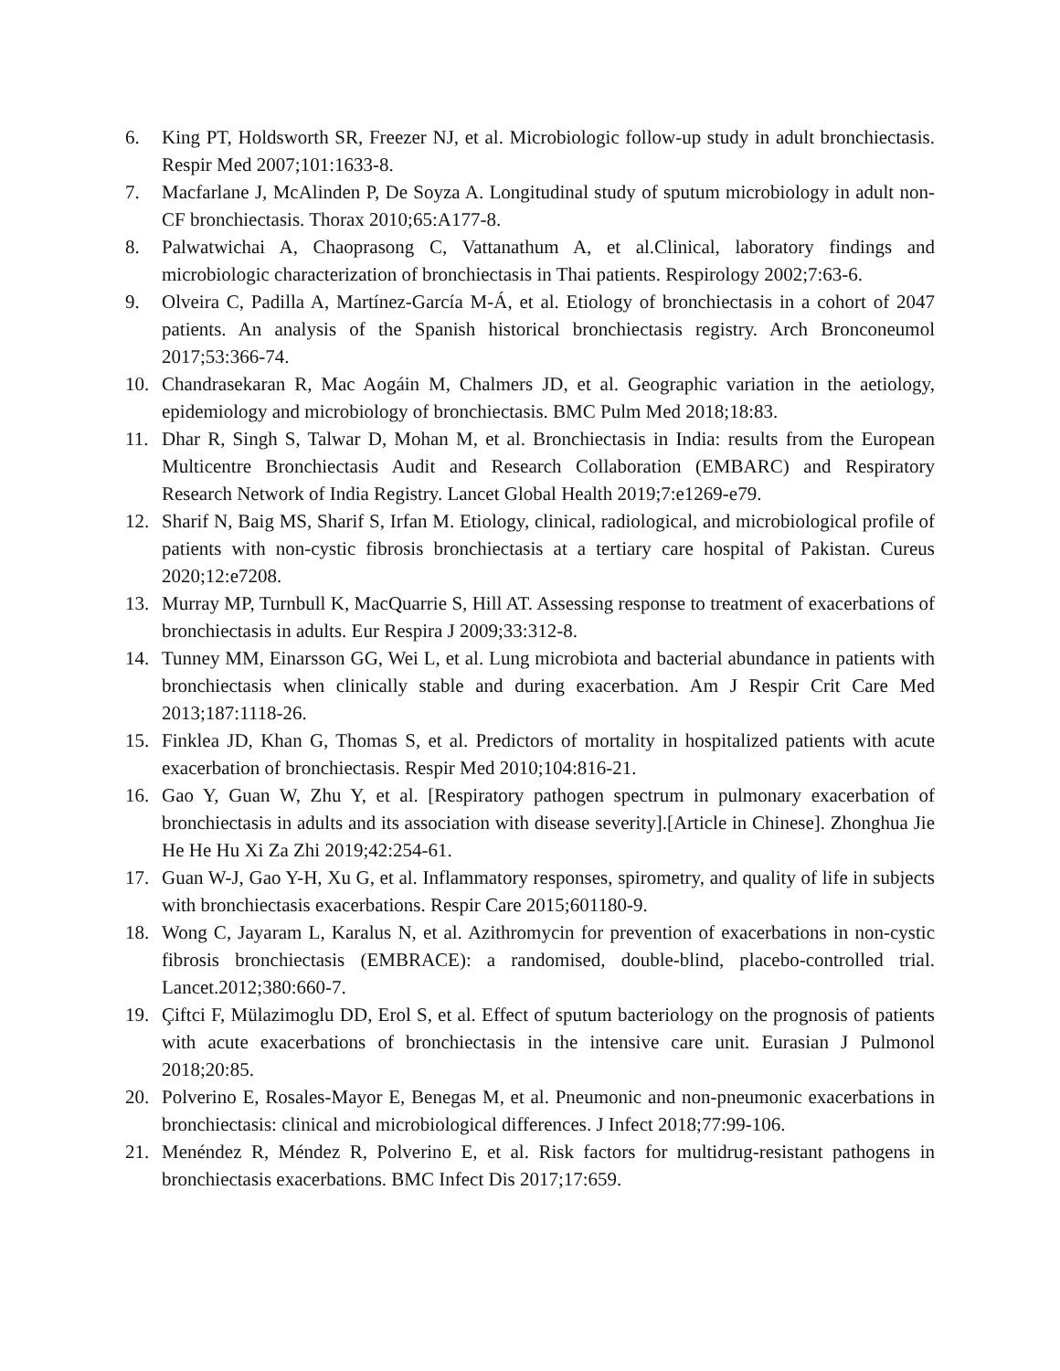6. King PT, Holdsworth SR, Freezer NJ, et al. Microbiologic follow-up study in adult bronchiectasis. Respir Med 2007;101:1633-8.
7. Macfarlane J, McAlinden P, De Soyza A. Longitudinal study of sputum microbiology in adult non-CF bronchiectasis. Thorax 2010;65:A177-8.
8. Palwatwichai A, Chaoprasong C, Vattanathum A, et al.Clinical, laboratory findings and microbiologic characterization of bronchiectasis in Thai patients. Respirology 2002;7:63-6.
9. Olveira C, Padilla A, Martínez-García M-Á, et al. Etiology of bronchiectasis in a cohort of 2047 patients. An analysis of the Spanish historical bronchiectasis registry. Arch Bronconeumol 2017;53:366-74.
10. Chandrasekaran R, Mac Aogáin M, Chalmers JD, et al. Geographic variation in the aetiology, epidemiology and microbiology of bronchiectasis. BMC Pulm Med 2018;18:83.
11. Dhar R, Singh S, Talwar D, Mohan M, et al. Bronchiectasis in India: results from the European Multicentre Bronchiectasis Audit and Research Collaboration (EMBARC) and Respiratory Research Network of India Registry. Lancet Global Health 2019;7:e1269-e79.
12. Sharif N, Baig MS, Sharif S, Irfan M. Etiology, clinical, radiological, and microbiological profile of patients with non-cystic fibrosis bronchiectasis at a tertiary care hospital of Pakistan. Cureus 2020;12:e7208.
13. Murray MP, Turnbull K, MacQuarrie S, Hill AT. Assessing response to treatment of exacerbations of bronchiectasis in adults. Eur Respira J 2009;33:312-8.
14. Tunney MM, Einarsson GG, Wei L, et al. Lung microbiota and bacterial abundance in patients with bronchiectasis when clinically stable and during exacerbation. Am J Respir Crit Care Med 2013;187:1118-26.
15. Finklea JD, Khan G, Thomas S, et al. Predictors of mortality in hospitalized patients with acute exacerbation of bronchiectasis. Respir Med 2010;104:816-21.
16. Gao Y, Guan W, Zhu Y, et al. [Respiratory pathogen spectrum in pulmonary exacerbation of bronchiectasis in adults and its association with disease severity].[Article in Chinese]. Zhonghua Jie He He Hu Xi Za Zhi 2019;42:254-61.
17. Guan W-J, Gao Y-H, Xu G, et al. Inflammatory responses, spirometry, and quality of life in subjects with bronchiectasis exacerbations. Respir Care 2015;601180-9.
18. Wong C, Jayaram L, Karalus N, et al. Azithromycin for prevention of exacerbations in non-cystic fibrosis bronchiectasis (EMBRACE): a randomised, double-blind, placebo-controlled trial. Lancet.2012;380:660-7.
19. Çiftci F, Mülazimoglu DD, Erol S, et al. Effect of sputum bacteriology on the prognosis of patients with acute exacerbations of bronchiectasis in the intensive care unit. Eurasian J Pulmonol 2018;20:85.
20. Polverino E, Rosales-Mayor E, Benegas M, et al. Pneumonic and non-pneumonic exacerbations in bronchiectasis: clinical and microbiological differences. J Infect 2018;77:99-106.
21. Menéndez R, Méndez R, Polverino E, et al. Risk factors for multidrug-resistant pathogens in bronchiectasis exacerbations. BMC Infect Dis 2017;17:659.